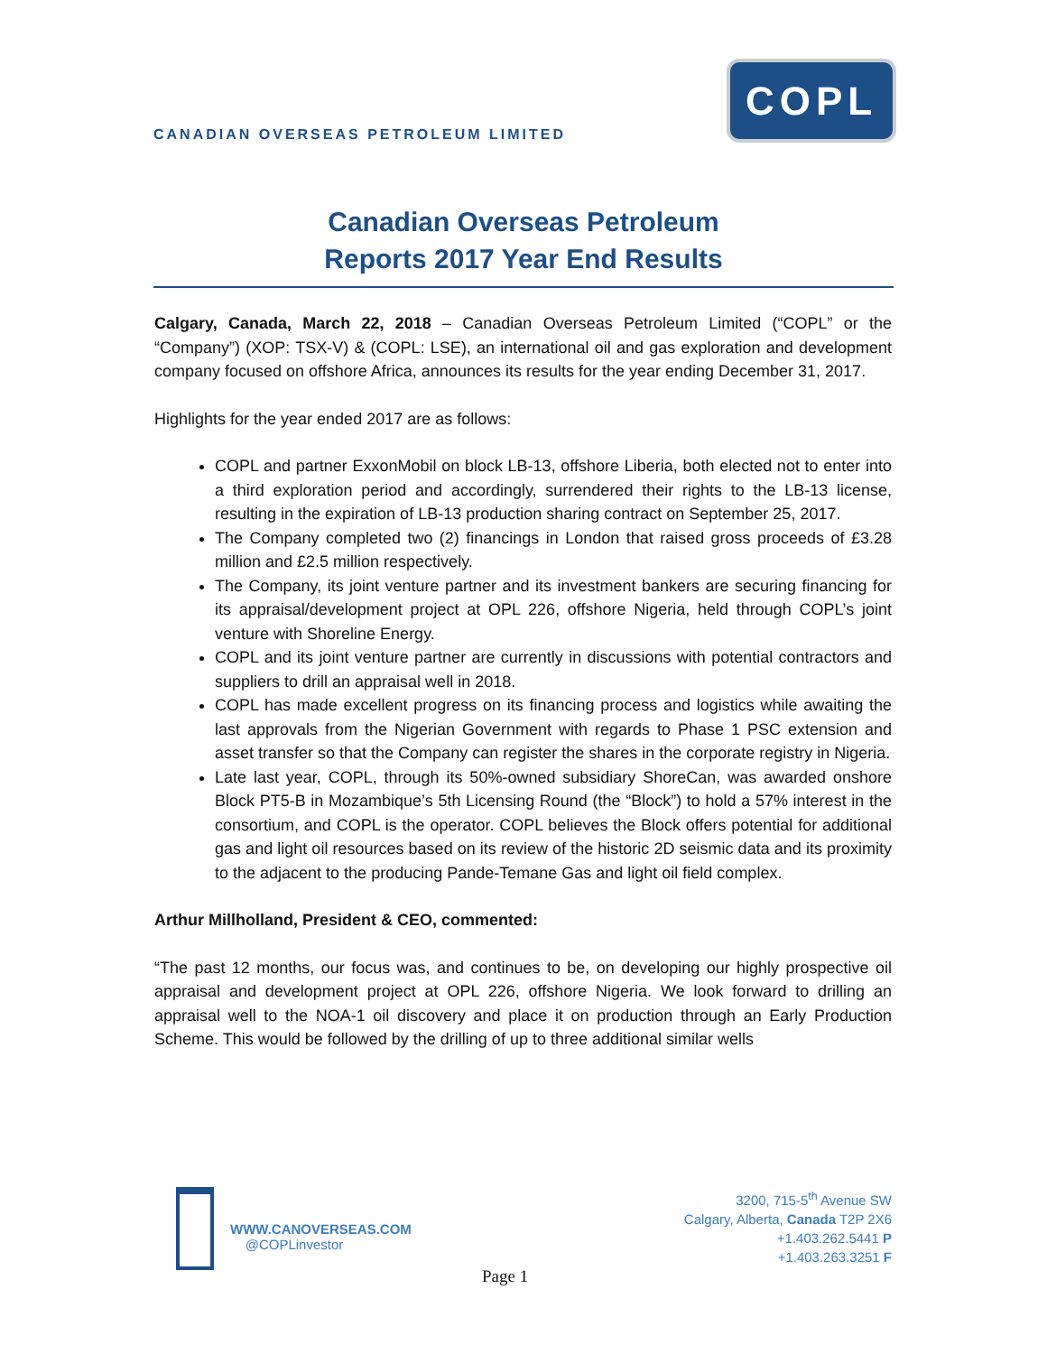CANADIAN OVERSEAS PETROLEUM LIMITED
COPL
Canadian Overseas Petroleum
Reports 2017 Year End Results
Calgary, Canada, March 22, 2018 – Canadian Overseas Petroleum Limited (“COPL” or the “Company”) (XOP: TSX-V) & (COPL: LSE), an international oil and gas exploration and development company focused on offshore Africa, announces its results for the year ending December 31, 2017.
Highlights for the year ended 2017 are as follows:
COPL and partner ExxonMobil on block LB-13, offshore Liberia, both elected not to enter into a third exploration period and accordingly, surrendered their rights to the LB-13 license, resulting in the expiration of LB-13 production sharing contract on September 25, 2017.
The Company completed two (2) financings in London that raised gross proceeds of £3.28 million and £2.5 million respectively.
The Company, its joint venture partner and its investment bankers are securing financing for its appraisal/development project at OPL 226, offshore Nigeria, held through COPL’s joint venture with Shoreline Energy.
COPL and its joint venture partner are currently in discussions with potential contractors and suppliers to drill an appraisal well in 2018.
COPL has made excellent progress on its financing process and logistics while awaiting the last approvals from the Nigerian Government with regards to Phase 1 PSC extension and asset transfer so that the Company can register the shares in the corporate registry in Nigeria.
Late last year, COPL, through its 50%-owned subsidiary ShoreCan, was awarded onshore Block PT5-B in Mozambique’s 5th Licensing Round (the “Block”) to hold a 57% interest in the consortium, and COPL is the operator. COPL believes the Block offers potential for additional gas and light oil resources based on its review of the historic 2D seismic data and its proximity to the adjacent to the producing Pande-Temane Gas and light oil field complex.
Arthur Millholland, President & CEO, commented:
“The past 12 months, our focus was, and continues to be, on developing our highly prospective oil appraisal and development project at OPL 226, offshore Nigeria. We look forward to drilling an appraisal well to the NOA-1 oil discovery and place it on production through an Early Production Scheme. This would be followed by the drilling of up to three additional similar wells
WWW.CANOVERSEAS.COM
@COPLinvestor
3200, 715-5<sup>th</sup> Avenue SW
Calgary, Alberta, Canada T2P 2X6
+1.403.262.5441 P
+1.403.263.3251 F
Page 1